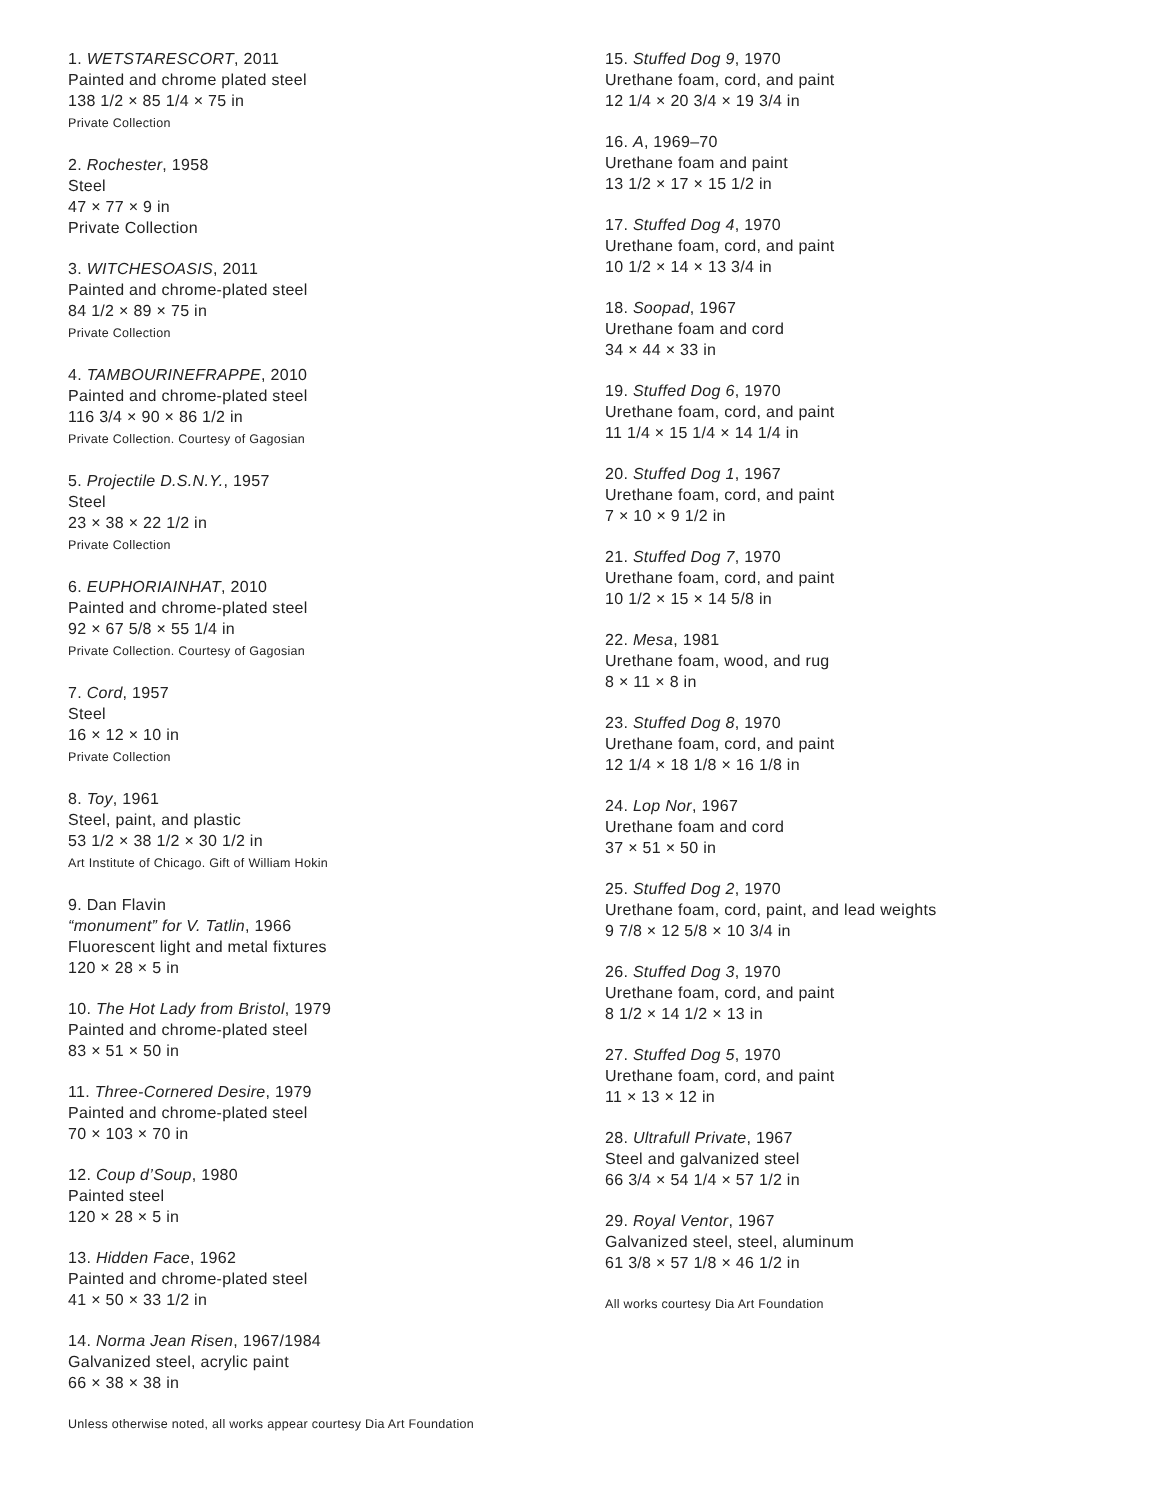1. WETSTARESCORT, 2011
Painted and chrome plated steel
138 1/2 × 85 1/4 × 75 in
Private Collection
2. Rochester, 1958
Steel
47 × 77 × 9 in
Private Collection
3. WITCHESOASIS, 2011
Painted and chrome-plated steel
84 1/2 × 89 × 75 in
Private Collection
4. TAMBOURINEFRAPPE, 2010
Painted and chrome-plated steel
116 3/4 × 90 × 86 1/2 in
Private Collection. Courtesy of Gagosian
5. Projectile D.S.N.Y., 1957
Steel
23 × 38 × 22 1/2 in
Private Collection
6. EUPHORIAINHAT, 2010
Painted and chrome-plated steel
92 × 67 5/8 × 55 1/4 in
Private Collection. Courtesy of Gagosian
7. Cord, 1957
Steel
16 × 12 × 10 in
Private Collection
8. Toy, 1961
Steel, paint, and plastic
53 1/2 × 38 1/2 × 30 1/2 in
Art Institute of Chicago. Gift of William Hokin
9. Dan Flavin
“monument” for V. Tatlin, 1966
Fluorescent light and metal fixtures
120 × 28 × 5 in
10. The Hot Lady from Bristol, 1979
Painted and chrome-plated steel
83 × 51 × 50 in
11. Three-Cornered Desire, 1979
Painted and chrome-plated steel
70 × 103 × 70 in
12. Coup d’Soup, 1980
Painted steel
120 × 28 × 5 in
13. Hidden Face, 1962
Painted and chrome-plated steel
41 × 50 × 33 1/2 in
14. Norma Jean Risen, 1967/1984
Galvanized steel, acrylic paint
66 × 38 × 38 in
Unless otherwise noted, all works appear courtesy Dia Art Foundation
15. Stuffed Dog 9, 1970
Urethane foam, cord, and paint
12 1/4 × 20 3/4 × 19 3/4 in
16. A, 1969–70
Urethane foam and paint
13 1/2 × 17 × 15 1/2 in
17. Stuffed Dog 4, 1970
Urethane foam, cord, and paint
10 1/2 × 14 × 13 3/4 in
18. Soopad, 1967
Urethane foam and cord
34 × 44 × 33 in
19. Stuffed Dog 6, 1970
Urethane foam, cord, and paint
11 1/4 × 15 1/4 × 14 1/4 in
20. Stuffed Dog 1, 1967
Urethane foam, cord, and paint
7 × 10 × 9 1/2 in
21. Stuffed Dog 7, 1970
Urethane foam, cord, and paint
10 1/2 × 15 × 14 5/8 in
22. Mesa, 1981
Urethane foam, wood, and rug
8 × 11 × 8 in
23. Stuffed Dog 8, 1970
Urethane foam, cord, and paint
12 1/4 × 18 1/8 × 16 1/8 in
24. Lop Nor, 1967
Urethane foam and cord
37 × 51 × 50 in
25. Stuffed Dog 2, 1970
Urethane foam, cord, paint, and lead weights
9 7/8 × 12 5/8 × 10 3/4 in
26. Stuffed Dog 3, 1970
Urethane foam, cord, and paint
8 1/2 × 14 1/2 × 13 in
27. Stuffed Dog 5, 1970
Urethane foam, cord, and paint
11 × 13 × 12 in
28. Ultrafull Private, 1967
Steel and galvanized steel
66 3/4 × 54 1/4 × 57 1/2 in
29. Royal Ventor, 1967
Galvanized steel, steel, aluminum
61 3/8 × 57 1/8 × 46 1/2 in
All works courtesy Dia Art Foundation